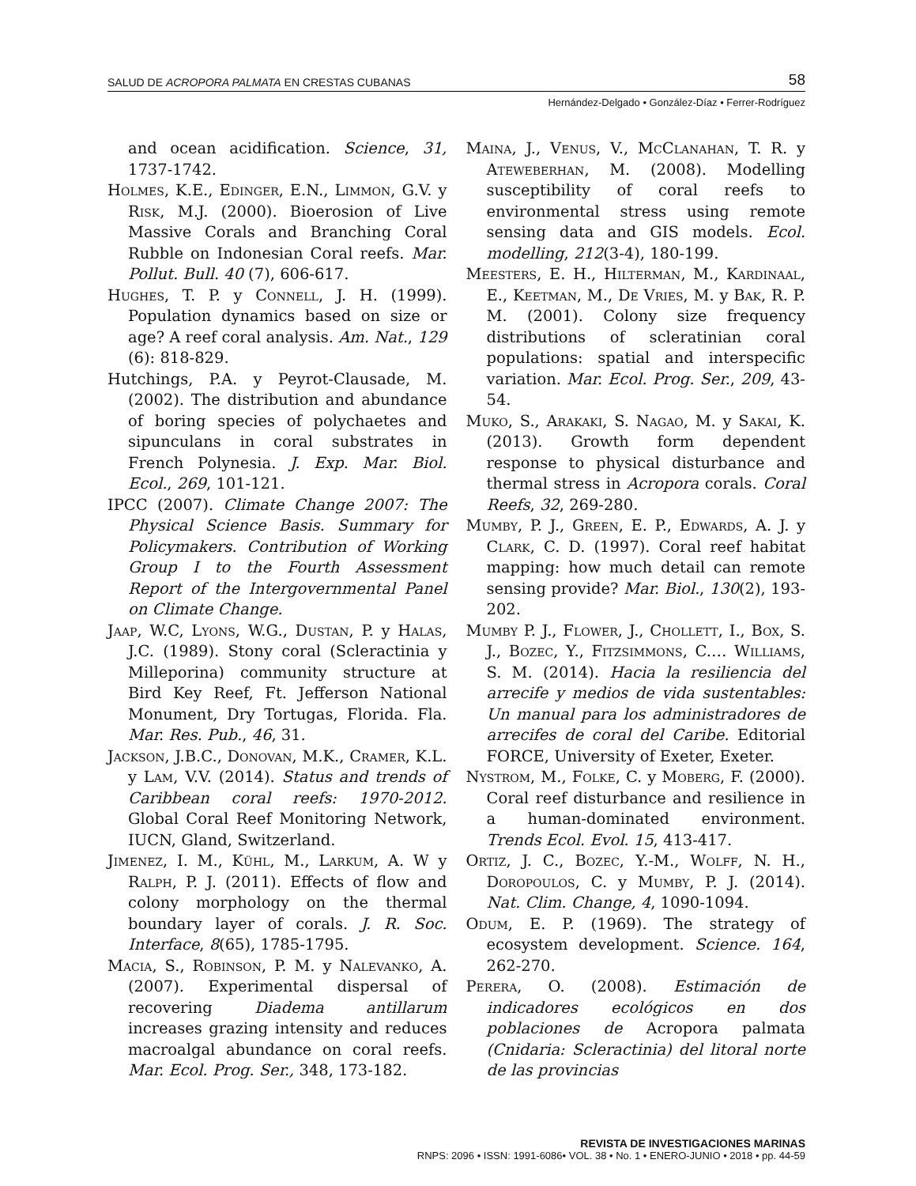SALUD DE ACROPORA PALMATA EN CRESTAS CUBANAS 58
Hernández-Delgado • González-Díaz • Ferrer-Rodríguez
and ocean acidification. Science, 31, 1737-1742.
Holmes, K.E., Edinger, E.N., Limmon, G.V. y Risk, M.J. (2000). Bioerosion of Live Massive Corals and Branching Coral Rubble on Indonesian Coral reefs. Mar. Pollut. Bull. 40 (7), 606-617.
Hughes, T. P. y Connell, J. H. (1999). Population dynamics based on size or age? A reef coral analysis. Am. Nat., 129 (6): 818-829.
Hutchings, P.A. y Peyrot-Clausade, M. (2002). The distribution and abundance of boring species of polychaetes and sipunculans in coral substrates in French Polynesia. J. Exp. Mar. Biol. Ecol., 269, 101-121.
IPCC (2007). Climate Change 2007: The Physical Science Basis. Summary for Policymakers. Contribution of Working Group I to the Fourth Assessment Report of the Intergovernmental Panel on Climate Change.
Jaap, W.C, Lyons, W.G., Dustan, P. y Halas, J.C. (1989). Stony coral (Scleractinia y Milleporina) community structure at Bird Key Reef, Ft. Jefferson National Monument, Dry Tortugas, Florida. Fla. Mar. Res. Pub., 46, 31.
Jackson, J.B.C., Donovan, M.K., Cramer, K.L. y Lam, V.V. (2014). Status and trends of Caribbean coral reefs: 1970-2012. Global Coral Reef Monitoring Network, IUCN, Gland, Switzerland.
Jimenez, I. M., Kühl, M., Larkum, A. W y Ralph, P. J. (2011). Effects of flow and colony morphology on the thermal boundary layer of corals. J. R. Soc. Interface, 8(65), 1785-1795.
Macia, S., Robinson, P. M. y Nalevanko, A. (2007). Experimental dispersal of recovering Diadema antillarum increases grazing intensity and reduces macroalgal abundance on coral reefs. Mar. Ecol. Prog. Ser., 348, 173-182.
Maina, J., Venus, V., McClanahan, T. R. y Ateweberhan, M. (2008). Modelling susceptibility of coral reefs to environmental stress using remote sensing data and GIS models. Ecol. modelling, 212(3-4), 180-199.
Meesters, E. H., Hilterman, M., Kardinaal, E., Keetman, M., De Vries, M. y Bak, R. P. M. (2001). Colony size frequency distributions of scleratinian coral populations: spatial and interspecific variation. Mar. Ecol. Prog. Ser., 209, 43-54.
Muko, S., Arakaki, S. Nagao, M. y Sakai, K. (2013). Growth form dependent response to physical disturbance and thermal stress in Acropora corals. Coral Reefs, 32, 269-280.
Mumby, P. J., Green, E. P., Edwards, A. J. y Clark, C. D. (1997). Coral reef habitat mapping: how much detail can remote sensing provide? Mar. Biol., 130(2), 193-202.
Mumby P. J., Flower, J., Chollett, I., Box, S. J., Bozec, Y., Fitzsimmons, C.… Williams, S. M. (2014). Hacia la resiliencia del arrecife y medios de vida sustentables: Un manual para los administradores de arrecifes de coral del Caribe. Editorial FORCE, University of Exeter, Exeter.
Nystrom, M., Folke, C. y Moberg, F. (2000). Coral reef disturbance and resilience in a human-dominated environment. Trends Ecol. Evol. 15, 413-417.
Ortiz, J. C., Bozec, Y.-M., Wolff, N. H., Doropoulos, C. y Mumby, P. J. (2014). Nat. Clim. Change, 4, 1090-1094.
Odum, E. P. (1969). The strategy of ecosystem development. Science. 164, 262-270.
Perera, O. (2008). Estimación de indicadores ecológicos en dos poblaciones de Acropora palmata (Cnidaria: Scleractinia) del litoral norte de las provincias
REVISTA DE INVESTIGACIONES MARINAS
RNPS: 2096 • ISSN: 1991-6086• VOL. 38 • No. 1 • ENERO-JUNIO • 2018 • pp. 44-59